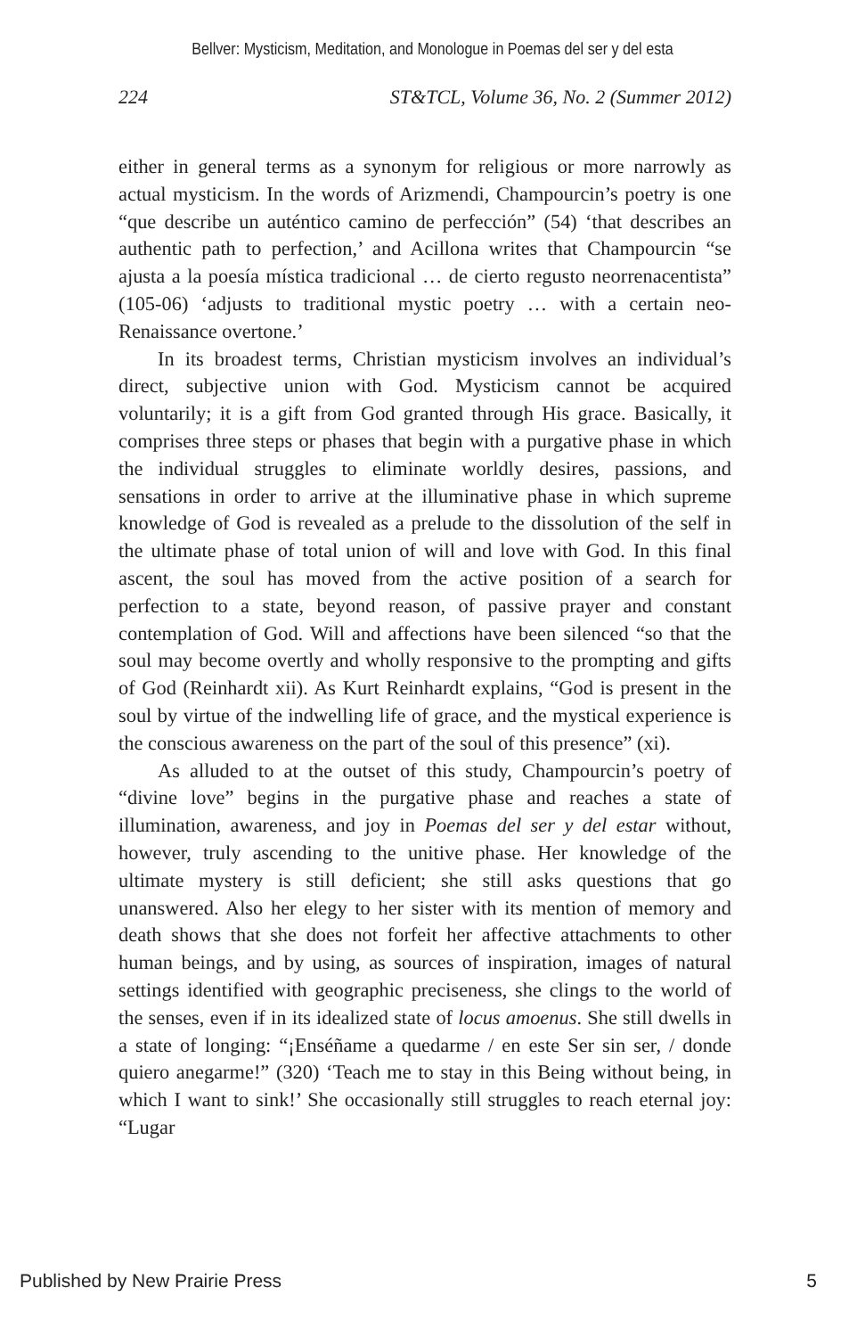Bellver: Mysticism, Meditation, and Monologue in Poemas del ser y del esta
224 ST&TCL, Volume 36, No. 2 (Summer 2012)
either in general terms as a synonym for religious or more narrowly as actual mysticism. In the words of Arizmendi, Champourcin’s poetry is one “que describe un auténtico camino de perfección” (54) ‘that describes an authentic path to perfection,’ and Acillona writes that Champourcin “se ajusta a la poesía mística tradicional … de cierto regusto neorrenacentista” (105-06) ‘adjusts to traditional mystic poetry … with a certain neo-Renaissance overtone.’
In its broadest terms, Christian mysticism involves an individual’s direct, subjective union with God. Mysticism cannot be acquired voluntarily; it is a gift from God granted through His grace. Basically, it comprises three steps or phases that begin with a purgative phase in which the individual struggles to eliminate worldly desires, passions, and sensations in order to arrive at the illuminative phase in which supreme knowledge of God is revealed as a prelude to the dissolution of the self in the ultimate phase of total union of will and love with God. In this final ascent, the soul has moved from the active position of a search for perfection to a state, beyond reason, of passive prayer and constant contemplation of God. Will and affections have been silenced “so that the soul may become overtly and wholly responsive to the prompting and gifts of God (Reinhardt xii). As Kurt Reinhardt explains, “God is present in the soul by virtue of the indwelling life of grace, and the mystical experience is the conscious awareness on the part of the soul of this presence” (xi).
As alluded to at the outset of this study, Champourcin’s poetry of “divine love” begins in the purgative phase and reaches a state of illumination, awareness, and joy in Poemas del ser y del estar without, however, truly ascending to the unitive phase. Her knowledge of the ultimate mystery is still deficient; she still asks questions that go unanswered. Also her elegy to her sister with its mention of memory and death shows that she does not forfeit her affective attachments to other human beings, and by using, as sources of inspiration, images of natural settings identified with geographic preciseness, she clings to the world of the senses, even if in its idealized state of locus amoenus. She still dwells in a state of longing: “¡Enséñame a quedarme / en este Ser sin ser, / donde quiero anegarme!” (320) ‘Teach me to stay in this Being without being, in which I want to sink!’ She occasionally still struggles to reach eternal joy: “Lugar
Published by New Prairie Press 5